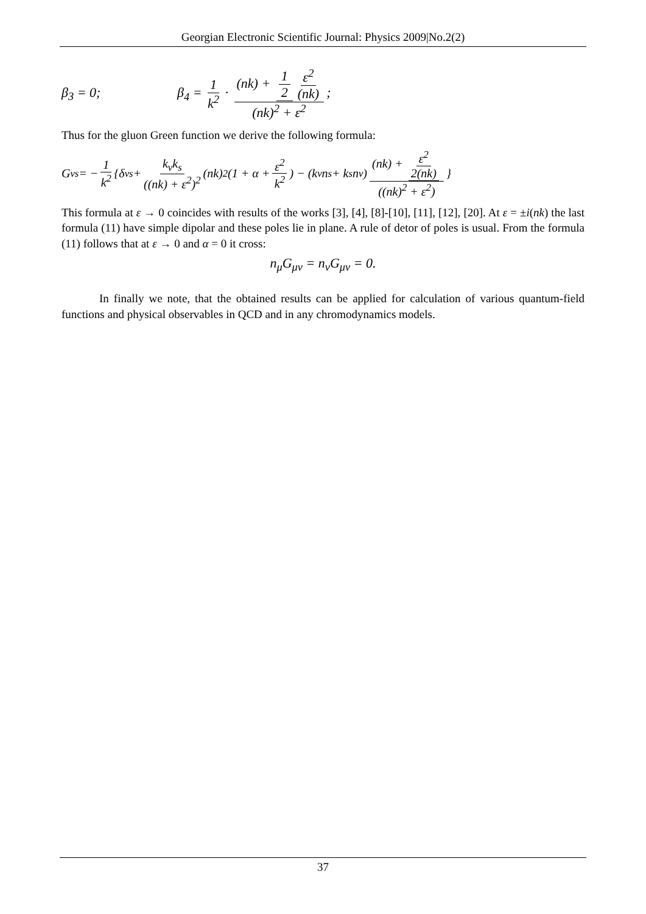Georgian Electronic Scientific Journal: Physics 2009|No.2(2)
β<sub>3</sub> = 0; β<sub>4</sub> = 1 k<sup>2</sup> · (nk) + 1 2 ε<sup>2</sup> (nk) (nk)<sup>2</sup> + ε<sup>2</sup>;
Thus for the gluon Green function we derive the following formula:
G<sub>νs</sub> = − 1 k<sup>2</sup> {δ<sub>νs</sub> + k<sub>ν</sub>k<sub>s</sub> ((nk) + ε<sup>2</sup>)<sup>2</sup> (nk)<sup>2</sup>(1 + α + ε<sup>2</sup> k<sup>2</sup>) − (k<sub>ν</sub>n<sub>s</sub> + k<sub>s</sub>n<sub>ν</sub>) (nk) + ε<sup>2</sup> 2(nk) ((nk)<sup>2</sup> + ε<sup>2</sup>) }
This formula at ε → 0 coincides with results of the works [3], [4], [8]-[10], [11], [12], [20]. At ε = ±i(nk) the last formula (11) have simple dipolar and these poles lie in plane. A rule of detor of poles is usual. From the formula (11) follows that at ε → 0 and α = 0 it cross:
n<sub>μ</sub>G<sub>μν</sub> = n<sub>ν</sub>G<sub>μν</sub> = 0.
In finally we note, that the obtained results can be applied for calculation of various quantum-field functions and physical observables in QCD and in any chromodynamics models.
37